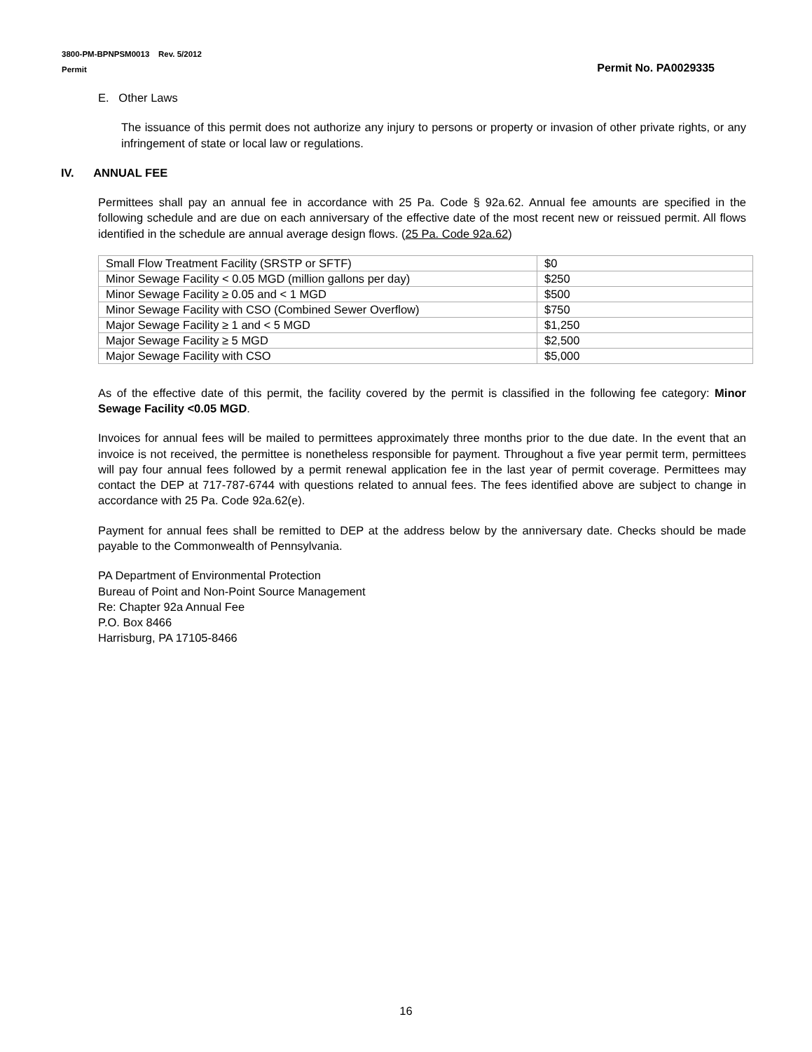3800-PM-BPNPSM0013 Rev. 5/2012
Permit Permit No. PA0029335
E. Other Laws
The issuance of this permit does not authorize any injury to persons or property or invasion of other private rights, or any infringement of state or local law or regulations.
IV. ANNUAL FEE
Permittees shall pay an annual fee in accordance with 25 Pa. Code § 92a.62. Annual fee amounts are specified in the following schedule and are due on each anniversary of the effective date of the most recent new or reissued permit. All flows identified in the schedule are annual average design flows. (25 Pa. Code 92a.62)
| Small Flow Treatment Facility (SRSTP or SFTF) | $0 |
| Minor Sewage Facility < 0.05 MGD (million gallons per day) | $250 |
| Minor Sewage Facility ≥ 0.05 and < 1 MGD | $500 |
| Minor Sewage Facility with CSO (Combined Sewer Overflow) | $750 |
| Major Sewage Facility ≥ 1 and < 5 MGD | $1,250 |
| Major Sewage Facility ≥ 5 MGD | $2,500 |
| Major Sewage Facility with CSO | $5,000 |
As of the effective date of this permit, the facility covered by the permit is classified in the following fee category: Minor Sewage Facility <0.05 MGD.
Invoices for annual fees will be mailed to permittees approximately three months prior to the due date. In the event that an invoice is not received, the permittee is nonetheless responsible for payment. Throughout a five year permit term, permittees will pay four annual fees followed by a permit renewal application fee in the last year of permit coverage. Permittees may contact the DEP at 717-787-6744 with questions related to annual fees. The fees identified above are subject to change in accordance with 25 Pa. Code 92a.62(e).
Payment for annual fees shall be remitted to DEP at the address below by the anniversary date. Checks should be made payable to the Commonwealth of Pennsylvania.
PA Department of Environmental Protection
Bureau of Point and Non-Point Source Management
Re: Chapter 92a Annual Fee
P.O. Box 8466
Harrisburg, PA 17105-8466
16